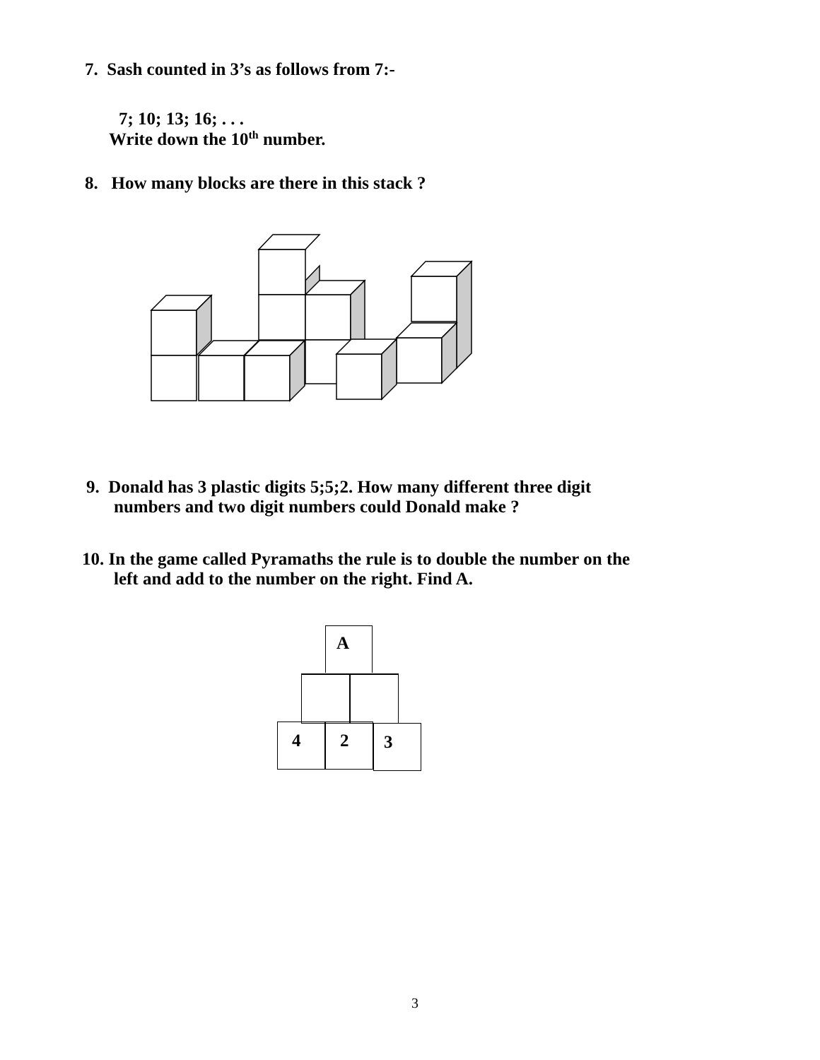7. Sash counted in 3’s as follows from 7:-
7; 10; 13; 16; . . .
Write down the 10<sup>th</sup> number.
8. How many blocks are there in this stack ?
9. Donald has 3 plastic digits 5;5;2. How many different three digit
numbers and two digit numbers could Donald make ?
10. In the game called Pyramaths the rule is to double the number on the
left and add to the number on the right. Find A.
A
4 2 3
3